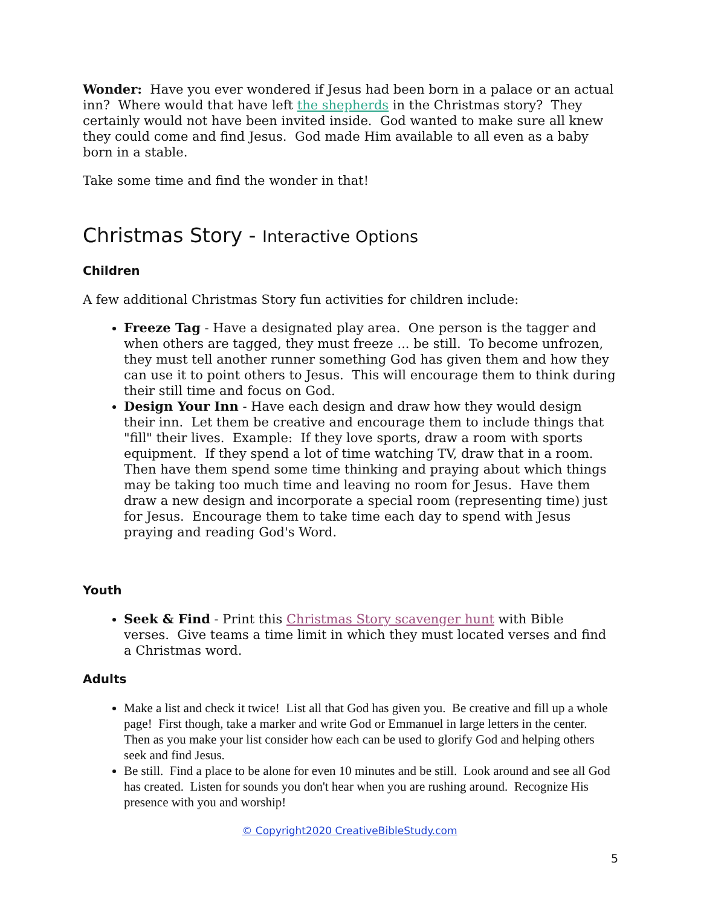Wonder: Have you ever wondered if Jesus had been born in a palace or an actual inn? Where would that have left the shepherds in the Christmas story? They certainly would not have been invited inside. God wanted to make sure all knew they could come and find Jesus. God made Him available to all even as a baby born in a stable.
Take some time and find the wonder in that!
Christmas Story - Interactive Options
Children
A few additional Christmas Story fun activities for children include:
Freeze Tag - Have a designated play area. One person is the tagger and when others are tagged, they must freeze ... be still. To become unfrozen, they must tell another runner something God has given them and how they can use it to point others to Jesus. This will encourage them to think during their still time and focus on God.
Design Your Inn - Have each design and draw how they would design their inn. Let them be creative and encourage them to include things that "fill" their lives. Example: If they love sports, draw a room with sports equipment. If they spend a lot of time watching TV, draw that in a room. Then have them spend some time thinking and praying about which things may be taking too much time and leaving no room for Jesus. Have them draw a new design and incorporate a special room (representing time) just for Jesus. Encourage them to take time each day to spend with Jesus praying and reading God's Word.
Youth
Seek & Find - Print this Christmas Story scavenger hunt with Bible verses. Give teams a time limit in which they must located verses and find a Christmas word.
Adults
Make a list and check it twice! List all that God has given you. Be creative and fill up a whole page! First though, take a marker and write God or Emmanuel in large letters in the center. Then as you make your list consider how each can be used to glorify God and helping others seek and find Jesus.
Be still. Find a place to be alone for even 10 minutes and be still. Look around and see all God has created. Listen for sounds you don't hear when you are rushing around. Recognize His presence with you and worship!
© Copyright2020 CreativeBibleStudy.com
5